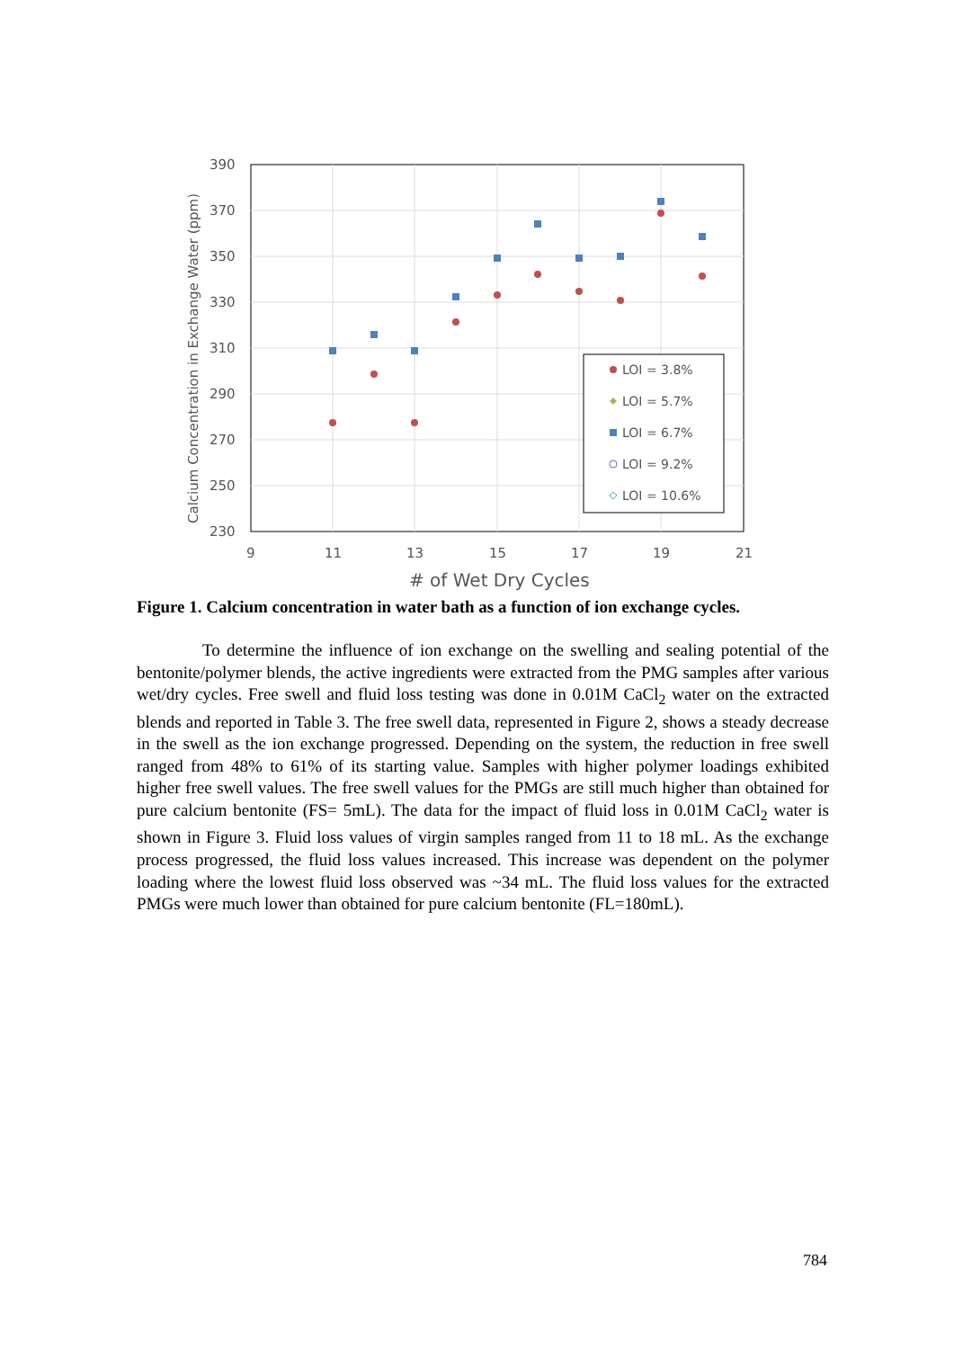390
370
350
330
310
290
270
250
230
9
11
13
15
17
19
21
# of Wet Dry Cycles
Calcium Concentration in Exchange Water (ppm)
LOI = 3.8%
LOI = 5.7%
LOI = 6.7%
LOI = 9.2%
LOI = 10.6%
Figure 1. Calcium concentration in water bath as a function of ion exchange cycles.
To determine the influence of ion exchange on the swelling and sealing potential of the bentonite/polymer blends, the active ingredients were extracted from the PMG samples after various wet/dry cycles. Free swell and fluid loss testing was done in 0.01M CaCl<sub>2</sub> water on the extracted blends and reported in Table 3. The free swell data, represented in Figure 2, shows a steady decrease in the swell as the ion exchange progressed. Depending on the system, the reduction in free swell ranged from 48% to 61% of its starting value. Samples with higher polymer loadings exhibited higher free swell values. The free swell values for the PMGs are still much higher than obtained for pure calcium bentonite (FS= 5mL). The data for the impact of fluid loss in 0.01M CaCl<sub>2</sub> water is shown in Figure 3. Fluid loss values of virgin samples ranged from 11 to 18 mL. As the exchange process progressed, the fluid loss values increased. This increase was dependent on the polymer loading where the lowest fluid loss observed was ~34 mL. The fluid loss values for the extracted PMGs were much lower than obtained for pure calcium bentonite (FL=180mL).
784